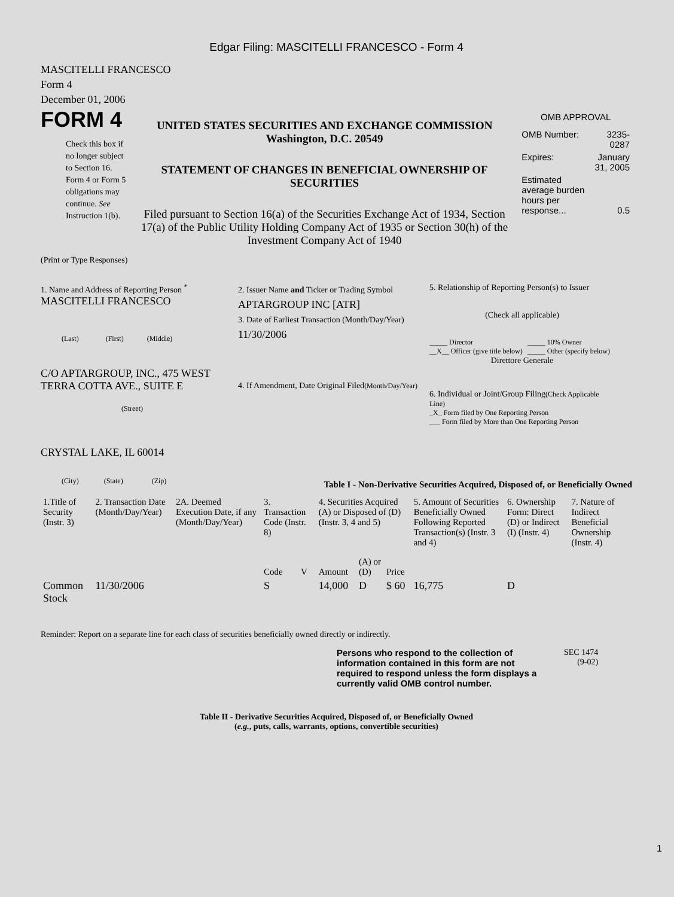Edgar Filing: MASCITELLI FRANCESCO - Form 4
MASCITELLI FRANCESCO
Form 4
December 01, 2006
FORM 4
Check this box if no longer subject to Section 16. Form 4 or Form 5 obligations may continue. See Instruction 1(b).
UNITED STATES SECURITIES AND EXCHANGE COMMISSION
Washington, D.C. 20549
STATEMENT OF CHANGES IN BENEFICIAL OWNERSHIP OF SECURITIES
Filed pursuant to Section 16(a) of the Securities Exchange Act of 1934, Section 17(a) of the Public Utility Holding Company Act of 1935 or Section 30(h) of the Investment Company Act of 1940
OMB APPROVAL
| OMB Number: | 3235-0287 |
| Expires: | January 31, 2005 |
| Estimated average burden hours per response... | 0.5 |
(Print or Type Responses)
1. Name and Address of Reporting Person <sup>*</sup>
MASCITELLI FRANCESCO
(Last) (First) (Middle)
C/O APTARGROUP, INC., 475 WEST TERRA COTTA AVE., SUITE E
(Street)
CRYSTAL LAKE, IL 60014
(City) (State) (Zip)
2. Issuer Name and Ticker or Trading Symbol
APTARGROUP INC [ATR]
3. Date of Earliest Transaction (Month/Day/Year)
11/30/2006
4. If Amendment, Date Original Filed(Month/Day/Year)
5. Relationship of Reporting Person(s) to Issuer
(Check all applicable)
_____ Director
__X__ Officer (give title below)
_____ 10% Owner
_____ Other (specify below)
Direttore Generale
6. Individual or Joint/Group Filing(Check Applicable Line)
_X_ Form filed by One Reporting Person
___ Form filed by More than One Reporting Person
Table I - Non-Derivative Securities Acquired, Disposed of, or Beneficially Owned
| 1.Title of Security (Instr. 3) | 2. Transaction Date (Month/Day/Year) | 2A. Deemed Execution Date, if any (Month/Day/Year) | 3. Transaction Code (Instr. 8) | | 4. Securities Acquired (A) or Disposed of (D) (Instr. 3, 4 and 5) | | | 5. Amount of Securities Beneficially Owned Following Reported Transaction(s) (Instr. 3 and 4) | 6. Ownership Form: Direct (D) or Indirect (I) (Instr. 4) | 7. Nature of Indirect Beneficial Ownership (Instr. 4) |
| --- | --- | --- | --- | --- | --- | --- | --- | --- | --- | --- |
| | | | Code | V | Amount | (A) or (D) | Price | | | |
| Common Stock | 11/30/2006 | | S | | 14,000 | D | $ 60 | 16,775 | D | |
Reminder: Report on a separate line for each class of securities beneficially owned directly or indirectly.
Persons who respond to the collection of information contained in this form are not required to respond unless the form displays a currently valid OMB control number.
SEC 1474
(9-02)
Table II - Derivative Securities Acquired, Disposed of, or Beneficially Owned
(e.g., puts, calls, warrants, options, convertible securities)
1